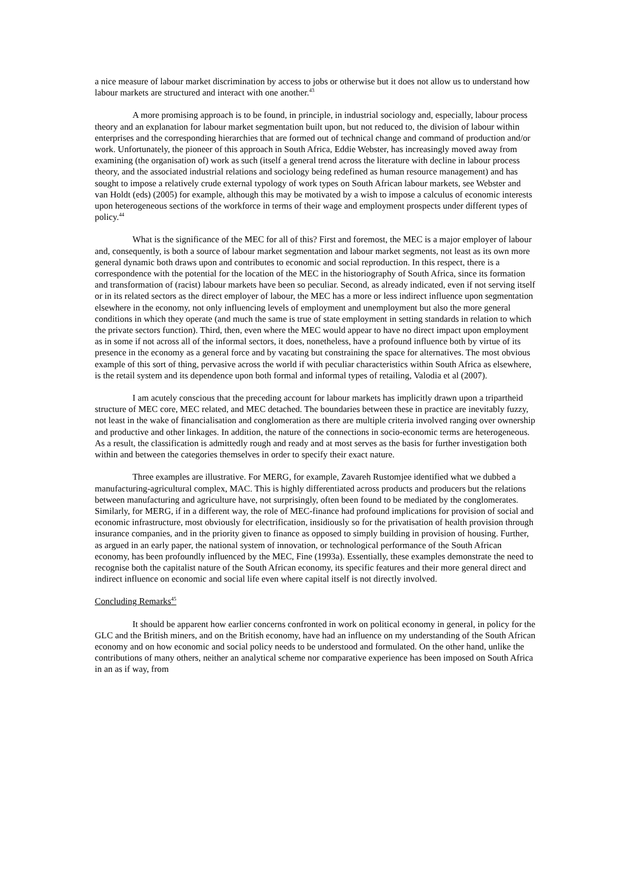a nice measure of labour market discrimination by access to jobs or otherwise but it does not allow us to understand how labour markets are structured and interact with one another.<sup>43</sup>
A more promising approach is to be found, in principle, in industrial sociology and, especially, labour process theory and an explanation for labour market segmentation built upon, but not reduced to, the division of labour within enterprises and the corresponding hierarchies that are formed out of technical change and command of production and/or work. Unfortunately, the pioneer of this approach in South Africa, Eddie Webster, has increasingly moved away from examining (the organisation of) work as such (itself a general trend across the literature with decline in labour process theory, and the associated industrial relations and sociology being redefined as human resource management) and has sought to impose a relatively crude external typology of work types on South African labour markets, see Webster and van Holdt (eds) (2005) for example, although this may be motivated by a wish to impose a calculus of economic interests upon heterogeneous sections of the workforce in terms of their wage and employment prospects under different types of policy.<sup>44</sup>
What is the significance of the MEC for all of this? First and foremost, the MEC is a major employer of labour and, consequently, is both a source of labour market segmentation and labour market segments, not least as its own more general dynamic both draws upon and contributes to economic and social reproduction. In this respect, there is a correspondence with the potential for the location of the MEC in the historiography of South Africa, since its formation and transformation of (racist) labour markets have been so peculiar. Second, as already indicated, even if not serving itself or in its related sectors as the direct employer of labour, the MEC has a more or less indirect influence upon segmentation elsewhere in the economy, not only influencing levels of employment and unemployment but also the more general conditions in which they operate (and much the same is true of state employment in setting standards in relation to which the private sectors function). Third, then, even where the MEC would appear to have no direct impact upon employment as in some if not across all of the informal sectors, it does, nonetheless, have a profound influence both by virtue of its presence in the economy as a general force and by vacating but constraining the space for alternatives. The most obvious example of this sort of thing, pervasive across the world if with peculiar characteristics within South Africa as elsewhere, is the retail system and its dependence upon both formal and informal types of retailing, Valodia et al (2007).
I am acutely conscious that the preceding account for labour markets has implicitly drawn upon a tripartheid structure of MEC core, MEC related, and MEC detached. The boundaries between these in practice are inevitably fuzzy, not least in the wake of financialisation and conglomeration as there are multiple criteria involved ranging over ownership and productive and other linkages. In addition, the nature of the connections in socio-economic terms are heterogeneous. As a result, the classification is admittedly rough and ready and at most serves as the basis for further investigation both within and between the categories themselves in order to specify their exact nature.
Three examples are illustrative. For MERG, for example, Zavareh Rustomjee identified what we dubbed a manufacturing-agricultural complex, MAC. This is highly differentiated across products and producers but the relations between manufacturing and agriculture have, not surprisingly, often been found to be mediated by the conglomerates. Similarly, for MERG, if in a different way, the role of MEC-finance had profound implications for provision of social and economic infrastructure, most obviously for electrification, insidiously so for the privatisation of health provision through insurance companies, and in the priority given to finance as opposed to simply building in provision of housing. Further, as argued in an early paper, the national system of innovation, or technological performance of the South African economy, has been profoundly influenced by the MEC, Fine (1993a). Essentially, these examples demonstrate the need to recognise both the capitalist nature of the South African economy, its specific features and their more general direct and indirect influence on economic and social life even where capital itself is not directly involved.
Concluding Remarks<sup>45</sup>
It should be apparent how earlier concerns confronted in work on political economy in general, in policy for the GLC and the British miners, and on the British economy, have had an influence on my understanding of the South African economy and on how economic and social policy needs to be understood and formulated. On the other hand, unlike the contributions of many others, neither an analytical scheme nor comparative experience has been imposed on South Africa in an as if way, from